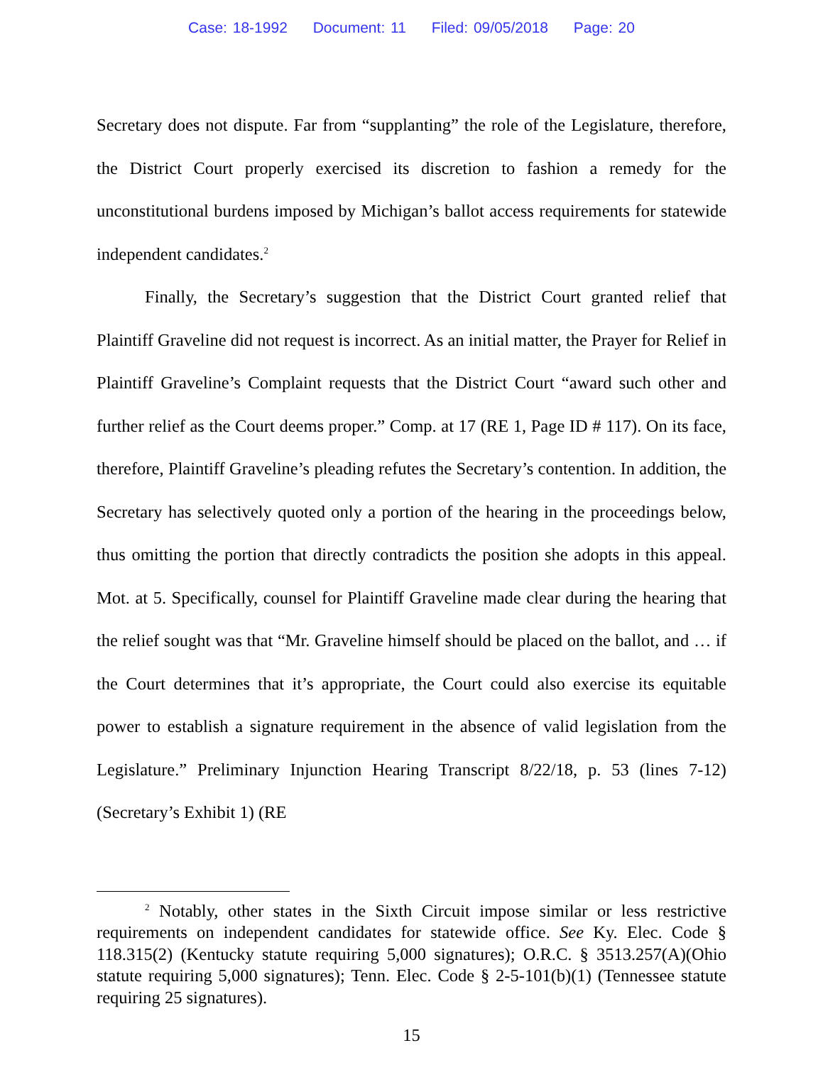Case: 18-1992 Document: 11 Filed: 09/05/2018 Page: 20
Secretary does not dispute. Far from “supplanting” the role of the Legislature, therefore, the District Court properly exercised its discretion to fashion a remedy for the unconstitutional burdens imposed by Michigan’s ballot access requirements for statewide independent candidates.<sup>2</sup>
Finally, the Secretary’s suggestion that the District Court granted relief that Plaintiff Graveline did not request is incorrect. As an initial matter, the Prayer for Relief in Plaintiff Graveline’s Complaint requests that the District Court “award such other and further relief as the Court deems proper.” Comp. at 17 (RE 1, Page ID # 117). On its face, therefore, Plaintiff Graveline’s pleading refutes the Secretary’s contention. In addition, the Secretary has selectively quoted only a portion of the hearing in the proceedings below, thus omitting the portion that directly contradicts the position she adopts in this appeal. Mot. at 5. Specifically, counsel for Plaintiff Graveline made clear during the hearing that the relief sought was that “Mr. Graveline himself should be placed on the ballot, and … if the Court determines that it’s appropriate, the Court could also exercise its equitable power to establish a signature requirement in the absence of valid legislation from the Legislature.” Preliminary Injunction Hearing Transcript 8/22/18, p. 53 (lines 7-12) (Secretary’s Exhibit 1) (RE
<sup>2</sup> Notably, other states in the Sixth Circuit impose similar or less restrictive requirements on independent candidates for statewide office. See Ky. Elec. Code § 118.315(2) (Kentucky statute requiring 5,000 signatures); O.R.C. § 3513.257(A)(Ohio statute requiring 5,000 signatures); Tenn. Elec. Code § 2-5-101(b)(1) (Tennessee statute requiring 25 signatures).
15